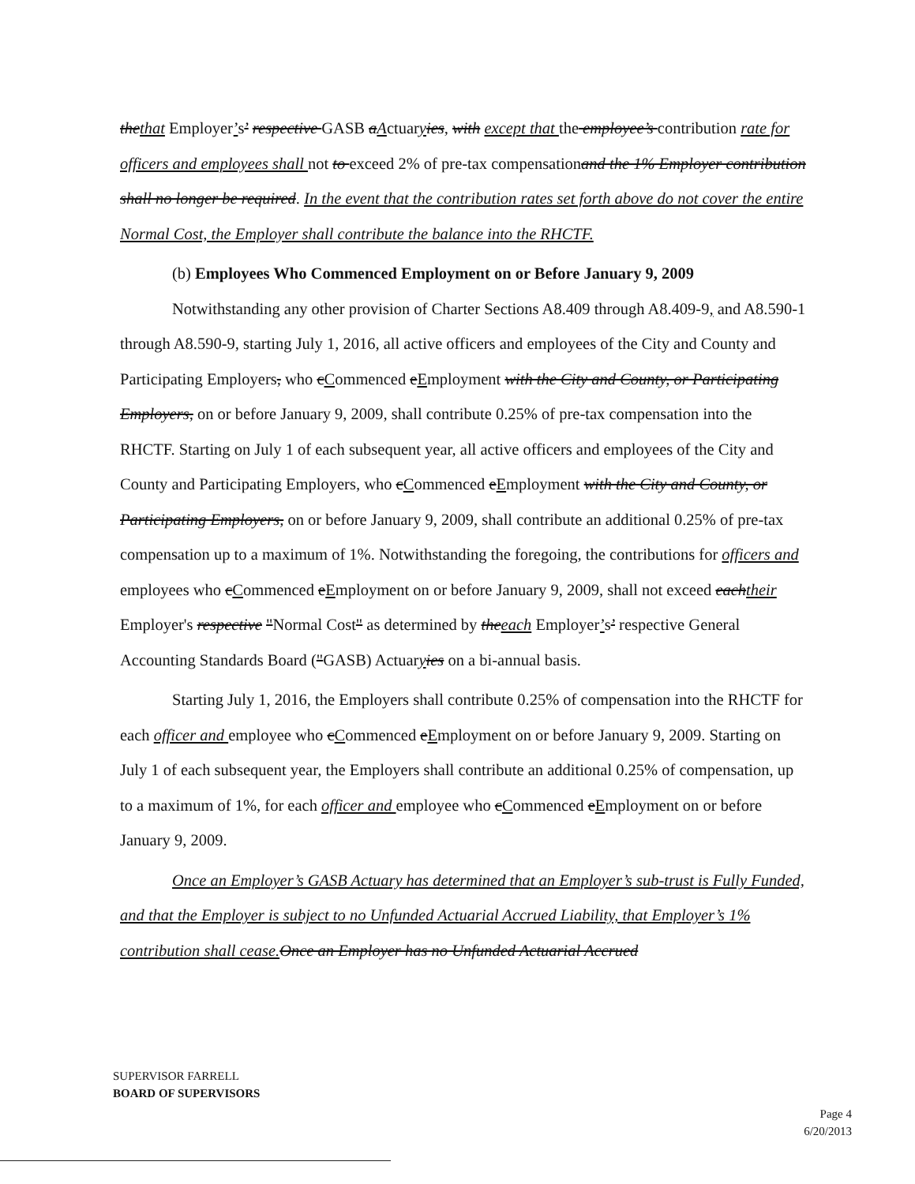thethat Employer’s’ respective GASB aActuaryies, with except that the employee’s contribution rate for officers and employees shall not to exceed 2% of pre-tax compensationand the 1% Employer contribution shall no longer be required. In the event that the contribution rates set forth above do not cover the entire Normal Cost, the Employer shall contribute the balance into the RHCTF.
(b) Employees Who Commenced Employment on or Before January 9, 2009
Notwithstanding any other provision of Charter Sections A8.409 through A8.409-9, and A8.590-1 through A8.590-9, starting July 1, 2016, all active officers and employees of the City and County and Participating Employers, who cCommenced eEmployment with the City and County, or Participating Employers, on or before January 9, 2009, shall contribute 0.25% of pre-tax compensation into the RHCTF. Starting on July 1 of each subsequent year, all active officers and employees of the City and County and Participating Employers, who cCommenced eEmployment with the City and County, or Participating Employers, on or before January 9, 2009, shall contribute an additional 0.25% of pre-tax compensation up to a maximum of 1%. Notwithstanding the foregoing, the contributions for officers and employees who cCommenced eEmployment on or before January 9, 2009, shall not exceed eachtheir Employer's respective "Normal Cost" as determined by theeach Employer’s’ respective General Accounting Standards Board ("GASB) Actuaryies on a bi-annual basis.
Starting July 1, 2016, the Employers shall contribute 0.25% of compensation into the RHCTF for each officer and employee who cCommenced eEmployment on or before January 9, 2009. Starting on July 1 of each subsequent year, the Employers shall contribute an additional 0.25% of compensation, up to a maximum of 1%, for each officer and employee who cCommenced eEmployment on or before January 9, 2009.
Once an Employer’s GASB Actuary has determined that an Employer’s sub-trust is Fully Funded, and that the Employer is subject to no Unfunded Actuarial Accrued Liability, that Employer’s 1% contribution shall cease. Once an Employer has no Unfunded Actuarial Accrued
SUPERVISOR FARRELL
BOARD OF SUPERVISORS
Page 4
6/20/2013